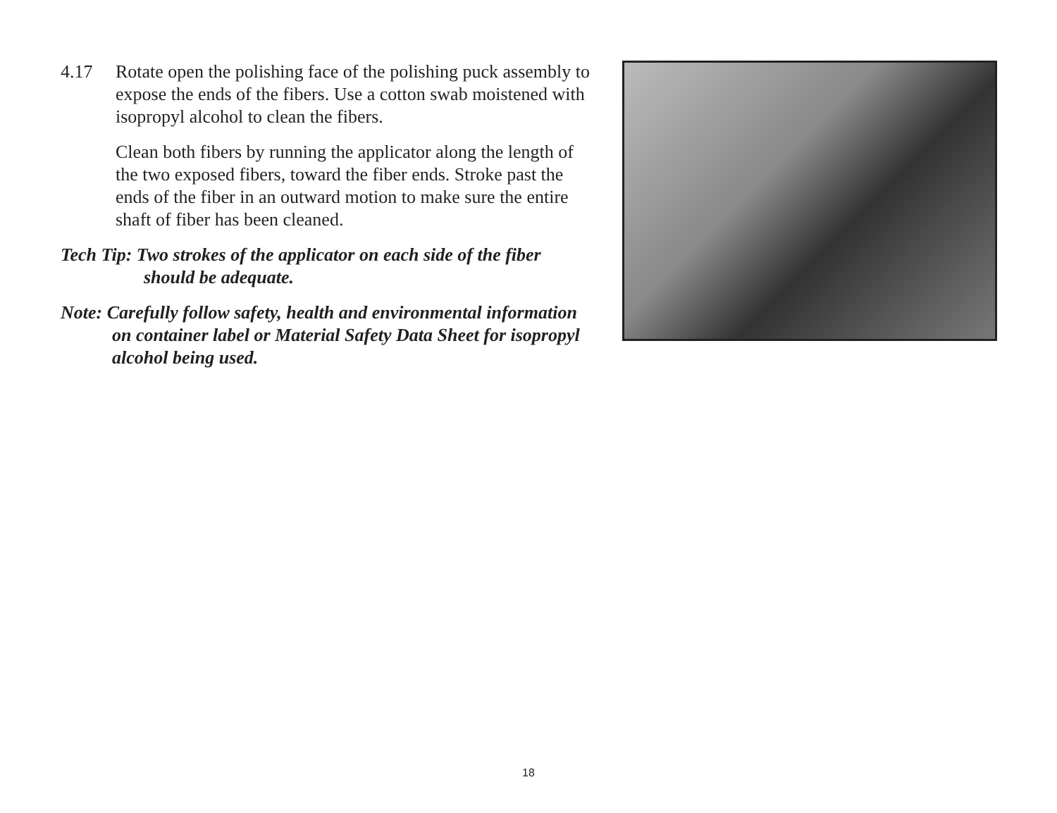4.17 Rotate open the polishing face of the polishing puck assembly to expose the ends of the fibers. Use a cotton swab moistened with isopropyl alcohol to clean the fibers.
Clean both fibers by running the applicator along the length of the two exposed fibers, toward the fiber ends. Stroke past the ends of the fiber in an outward motion to make sure the entire shaft of fiber has been cleaned.
Tech Tip: Two strokes of the applicator on each side of the fiber should be adequate.
Note: Carefully follow safety, health and environmental information on container label or Material Safety Data Sheet for isopropyl alcohol being used.
18